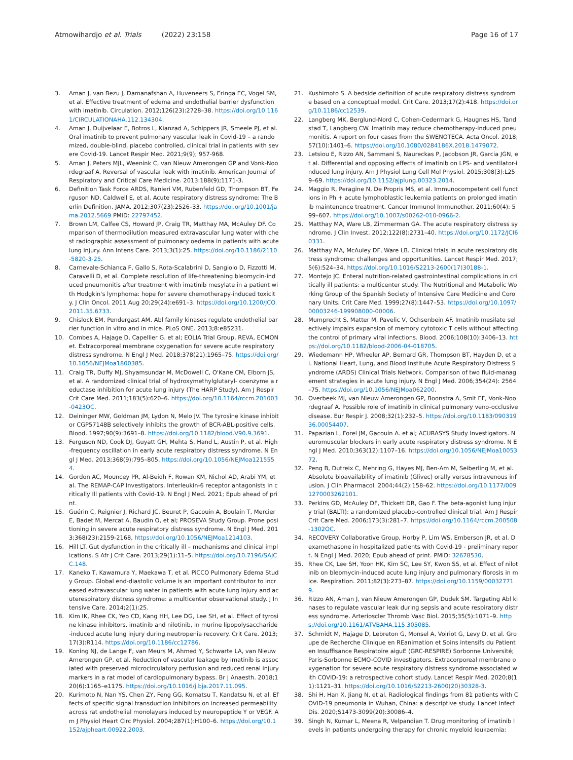Atmowihardjo et al. Trials (2022) 23:158
Page 16 of 17
3. Aman J, van Bezu J, Damanafshan A, Huveneers S, Eringa EC, Vogel SM, et al. Effective treatment of edema and endothelial barrier dysfunction with imatinib. Circulation. 2012;126(23):2728–38. https://doi.org/10.1161/CIRCULATIONAHA.112.134304.
4. Aman J, Duijvelaar E, Botros L, Kianzad A, Schippers JR, Smeele PJ, et al. Oral imatinib to prevent pulmonary vascular leak in Covid-19 – a randomized, double-blind, placebo controlled, clinical trial in patients with severe Covid-19. Lancet Respir Med. 2021;9(9); 957-968.
5. Aman J, Peters MJL, Weenink C, van Nieuw Amerongen GP and Vonk-Noordegraaf A. Reversal of vascular leak with imatinib. American Journal of Respiratory and Critical Care Medicine. 2013:188(9);1171-3.
6. Definition Task Force ARDS, Ranieri VM, Rubenfeld GD, Thompson BT, Ferguson ND, Caldwell E, et al. Acute respiratory distress syndrome: The Berlin Definition. JAMA. 2012;307(23):2526–33. https://doi.org/10.1001/jama.2012.5669 PMID: 22797452.
7. Brown LM, Calfee CS, Howard JP, Craig TR, Matthay MA, McAuley DF. Comparison of thermodilution measured extravascular lung water with chest radiographic assessment of pulmonary oedema in patients with acute lung injury. Ann Intens Care. 2013;3(1):25. https://doi.org/10.1186/2110-5820-3-25.
8. Carnevale-Schianca F, Gallo S, Rota-Scalabrini D, Sangiolo D, Fizzotti M, Caravelli D, et al. Complete resolution of life-threatening bleomycin-induced pneumonitis after treatment with imatinib mesylate in a patient with Hodgkin's lymphoma: hope for severe chemotherapy-induced toxicity. J Clin Oncol. 2011 Aug 20;29(24):e691–3. https://doi.org/10.1200/JCO.2011.35.6733.
9. Chislock EM, Pendergast AM. Abl family kinases regulate endothelial barrier function in vitro and in mice. PLoS ONE. 2013;8:e85231.
10. Combes A, Hajage D, Capellier G. et al; EOLIA Trial Group, REVA, ECMONet. Extracorporeal membrane oxygenation for severe acute respiratory distress syndrome. N Engl J Med. 2018;378(21):1965–75. https://doi.org/10.1056/NEJMoa1800385.
11. Craig TR, Duffy MJ, Shyamsundar M, McDowell C, O'Kane CM, Elborn JS, et al. A randomized clinical trial of hydroxymethylglutaryl- coenzyme a reductase inhibition for acute lung injury (The HARP Study). Am J Respir Crit Care Med. 2011;183(5):620–6. https://doi.org/10.1164/rccm.201003-0423OC.
12. Deininger MW, Goldman JM, Lydon N, Melo JV. The tyrosine kinase inhibitor CGP57148B selectively inhibits the growth of BCR-ABL-positive cells. Blood. 1997;90(9):3691–8. https://doi.org/10.1182/blood.V90.9.3691.
13. Ferguson ND, Cook DJ, Guyatt GH, Mehta S, Hand L, Austin P, et al. High-frequency oscillation in early acute respiratory distress syndrome. N Engl J Med. 2013;368(9):795–805. https://doi.org/10.1056/NEJMoa1215554.
14. Gordon AC, Mouncey PR, Al-Beidh F, Rowan KM, Nichol AD, Arabi YM, et al. The REMAP-CAP Investigators. Interleukin-6 receptor antagonists in critically Ill patients with Covid-19. N Engl J Med. 2021; Epub ahead of print.
15. Guérin C, Reignier J, Richard JC, Beuret P, Gacouin A, Boulain T, Mercier E, Badet M, Mercat A, Baudin O, et al; PROSEVA Study Group. Prone positioning in severe acute respiratory distress syndrome. N Engl J Med. 2013;368(23):2159-2168, https://doi.org/10.1056/NEJMoa1214103.
16. Hill LT. Gut dysfunction in the critically ill – mechanisms and clinical implications. S Afr J Crit Care. 2013;29(1):11–5. https://doi.org/10.7196/SAJCC.148.
17. Kaneko T, Kawamura Y, Maekawa T, et al. PiCCO Pulmonary Edema Study Group. Global end-diastolic volume is an important contributor to increased extravascular lung water in patients with acute lung injury and acuterespiratory distress syndrome: a multicenter observational study. J Intensive Care. 2014;2(1):25.
18. Kim IK, Rhee CK, Yeo CD, Kang HH, Lee DG, Lee SH, et al. Effect of tyrosine kinase inhibitors, imatinib and nilotinib, in murine lipopolysaccharide-induced acute lung injury during neutropenia recovery. Crit Care. 2013; 17(3):R114. https://doi.org/10.1186/cc12786.
19. Koning NJ, de Lange F, van Meurs M, Ahmed Y, Schwarte LA, van Nieuw Amerongen GP, et al. Reduction of vascular leakage by imatinib is associated with preserved microcirculatory perfusion and reduced renal injury markers in a rat model of cardiopulmonary bypass. Br J Anaesth. 2018;120(6):1165–e1175. https://doi.org/10.1016/j.bja.2017.11.095.
20. Kurimoto N, Nan YS, Chen ZY, Feng GG, Komatsu T, Kandatsu N, et al. Effects of specific signal transduction inhibitors on increased permeability across rat endothelial monolayers induced by neuropeptide Y or VEGF. Am J Physiol Heart Circ Physiol. 2004;287(1):H100–6. https://doi.org/10.1152/ajpheart.00922.2003.
21. Kushimoto S. A bedside definition of acute respiratory distress syndrome based on a conceptual model. Crit Care. 2013;17(2):418. https://doi.org/10.1186/cc12539.
22. Langberg MK, Berglund-Nord C, Cohen-Cedermark G, Haugnes HS, Tandstad T, Langberg CW. Imatinib may reduce chemotherapy-induced pneumonitis. A report on four cases from the SWENOTECA. Acta Oncol. 2018;57(10):1401–6. https://doi.org/10.1080/0284186X.2018.1479072.
23. Letsiou E, Rizzo AN, Sammani S, Naureckas P, Jacobson JR, Garcia JGN, et al. Differential and opposing effects of imatinib on LPS- and ventilator-induced lung injury. Am J Physiol Lung Cell Mol Physiol. 2015;308(3):L259–69. https://doi.org/10.1152/ajplung.00323.2014.
24. Maggio R, Peragine N, De Propris MS, et al. Immunocompetent cell functions in Ph + acute lymphoblastic leukemia patients on prolonged imatinib maintenance treatment. Cancer Immunol Immunother. 2011;60(4): 599–607. https://doi.org/10.1007/s00262-010-0966-2.
25. Matthay MA, Ware LB, Zimmerman GA. The acute respiratory distress syndrome. J Clin Invest. 2012;122(8):2731–40. https://doi.org/10.1172/JCI60331.
26. Matthay MA, McAuley DF, Ware LB. Clinical trials in acute respiratory distress syndrome: challenges and opportunities. Lancet Respir Med. 2017;5(6):524–34. https://doi.org/10.1016/S2213-2600(17)30188-1.
27. Montejo JC. Enteral nutrition-related gastrointestinal complications in critically ill patients: a multicenter study. The Nutritional and Metabolic Working Group of the Spanish Society of Intensive Care Medicine and Coronary Units. Crit Care Med. 1999;27(8):1447–53. https://doi.org/10.1097/00003246-199908000-00006.
28. Mumprecht S, Matter M, Pavelic V, Ochsenbein AF. Imatinib mesilate selectively impairs expansion of memory cytotoxic T cells without affecting the control of primary viral infections. Blood. 2006;108(10):3406–13. https://doi.org/10.1182/blood-2006-04-018705.
29. Wiedemann HP, Wheeler AP, Bernard GR, Thompson BT, Hayden D, et al. National Heart, Lung, and Blood Institute Acute Respiratory Distress Syndrome (ARDS) Clinical Trials Network. Comparison of two fluid-management strategies in acute lung injury. N Engl J Med. 2006;354(24): 2564–75. https://doi.org/10.1056/NEJMoa062200.
30. Overbeek MJ, van Nieuw Amerongen GP, Boonstra A, Smit EF, Vonk-Noordegraaf A. Possible role of imatinib in clinical pulmonary veno-occlusive disease. Eur Respir J. 2008;32(1):232–5. https://doi.org/10.1183/09031936.00054407.
31. Papazian L, Forel JM, Gacouin A. et al; ACURASYS Study Investigators. Neuromuscular blockers in early acute respiratory distress syndrome. N Engl J Med. 2010;363(12):1107–16. https://doi.org/10.1056/NEJMoa1005372.
32. Peng B, Dutreix C, Mehring G, Hayes MJ, Ben-Am M, Seiberling M, et al. Absolute bioavailability of imatinib (Glivec) orally versus intravenous infusion. J Clin Pharmacol. 2004;44(2):158–62. https://doi.org/10.1177/0091270003262101.
33. Perkins GD, McAuley DF, Thickett DR, Gao F. The beta-agonist lung injury trial (BALTI): a randomized placebo-controlled clinical trial. Am J Respir Crit Care Med. 2006;173(3):281–7. https://doi.org/10.1164/rccm.200508-1302OC.
34. RECOVERY Collaborative Group, Horby P, Lim WS, Emberson JR, et al. Dexamethasone in hospitalized patients with Covid-19 - preliminary report. N Engl J Med. 2020; Epub ahead of print. PMID: 32678530.
35. Rhee CK, Lee SH, Yoon HK, Kim SC, Lee SY, Kwon SS, et al. Effect of nilotinib on bleomycin-induced acute lung injury and pulmonary fibrosis in mice. Respiration. 2011;82(3):273–87. https://doi.org/10.1159/000327719.
36. Rizzo AN, Aman J, van Nieuw Amerongen GP, Dudek SM. Targeting Abl kinases to regulate vascular leak during sepsis and acute respiratory distress syndrome. Arterioscler Thromb Vasc Biol. 2015;35(5):1071–9. https://doi.org/10.1161/ATVBAHA.115.305085.
37. Schmidt M, Hajage D, Lebreton G, Monsel A, Voiriot G, Levy D, et al. Groupe de Recherche Clinique en REanimation et Soins intensifs du Patient en Insuffisance Respiratoire aiguE (GRC-RESPIRE) Sorbonne Université; Paris-Sorbonne ECMO-COVID investigators. Extracorporeal membrane oxygenation for severe acute respiratory distress syndrome associated with COVID-19: a retrospective cohort study. Lancet Respir Med. 2020;8(11):1121–31. https://doi.org/10.1016/S2213-2600(20)30328-3.
38. Shi H, Han X, Jiang N, et al. Radiological findings from 81 patients with COVID-19 pneumonia in Wuhan, China: a descriptive study. Lancet Infect Dis. 2020;S1473-3099(20):30086–4.
39. Singh N, Kumar L, Meena R, Velpandian T. Drug monitoring of imatinib levels in patients undergoing therapy for chronic myeloid leukaemia: